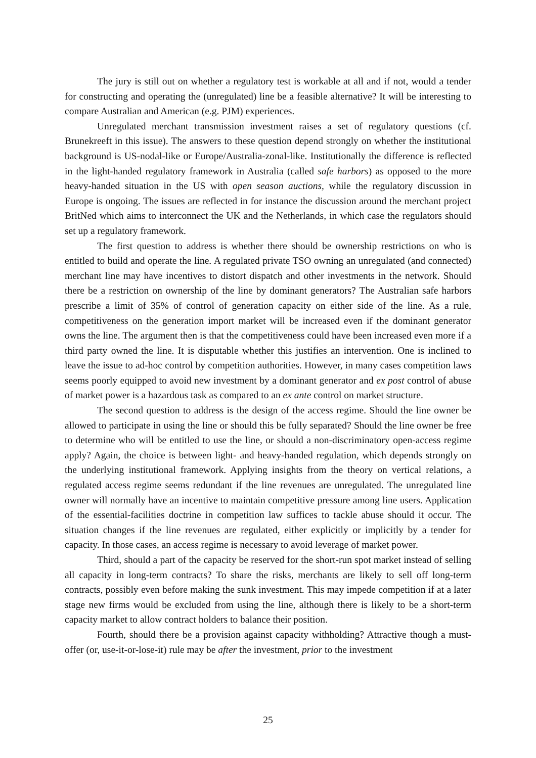The jury is still out on whether a regulatory test is workable at all and if not, would a tender for constructing and operating the (unregulated) line be a feasible alternative? It will be interesting to compare Australian and American (e.g. PJM) experiences.
Unregulated merchant transmission investment raises a set of regulatory questions (cf. Brunekreeft in this issue). The answers to these question depend strongly on whether the institutional background is US-nodal-like or Europe/Australia-zonal-like. Institutionally the difference is reflected in the light-handed regulatory framework in Australia (called safe harbors) as opposed to the more heavy-handed situation in the US with open season auctions, while the regulatory discussion in Europe is ongoing. The issues are reflected in for instance the discussion around the merchant project BritNed which aims to interconnect the UK and the Netherlands, in which case the regulators should set up a regulatory framework.
The first question to address is whether there should be ownership restrictions on who is entitled to build and operate the line. A regulated private TSO owning an unregulated (and connected) merchant line may have incentives to distort dispatch and other investments in the network. Should there be a restriction on ownership of the line by dominant generators? The Australian safe harbors prescribe a limit of 35% of control of generation capacity on either side of the line. As a rule, competitiveness on the generation import market will be increased even if the dominant generator owns the line. The argument then is that the competitiveness could have been increased even more if a third party owned the line. It is disputable whether this justifies an intervention. One is inclined to leave the issue to ad-hoc control by competition authorities. However, in many cases competition laws seems poorly equipped to avoid new investment by a dominant generator and ex post control of abuse of market power is a hazardous task as compared to an ex ante control on market structure.
The second question to address is the design of the access regime. Should the line owner be allowed to participate in using the line or should this be fully separated? Should the line owner be free to determine who will be entitled to use the line, or should a non-discriminatory open-access regime apply? Again, the choice is between light- and heavy-handed regulation, which depends strongly on the underlying institutional framework. Applying insights from the theory on vertical relations, a regulated access regime seems redundant if the line revenues are unregulated. The unregulated line owner will normally have an incentive to maintain competitive pressure among line users. Application of the essential-facilities doctrine in competition law suffices to tackle abuse should it occur. The situation changes if the line revenues are regulated, either explicitly or implicitly by a tender for capacity. In those cases, an access regime is necessary to avoid leverage of market power.
Third, should a part of the capacity be reserved for the short-run spot market instead of selling all capacity in long-term contracts? To share the risks, merchants are likely to sell off long-term contracts, possibly even before making the sunk investment. This may impede competition if at a later stage new firms would be excluded from using the line, although there is likely to be a short-term capacity market to allow contract holders to balance their position.
Fourth, should there be a provision against capacity withholding? Attractive though a must-offer (or, use-it-or-lose-it) rule may be after the investment, prior to the investment
25